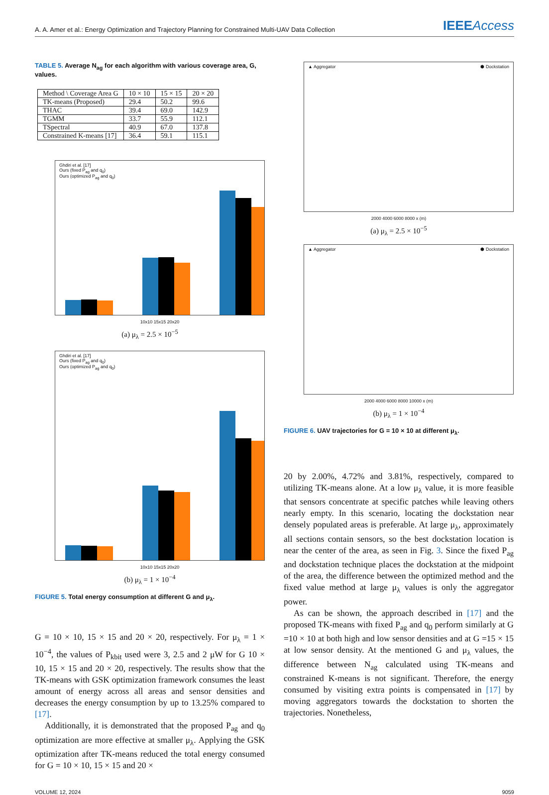A. A. Amer et al.: Energy Optimization and Trajectory Planning for Constrained Multi-UAV Data Collection IEEEAccess
TABLE 5. Average N<sub>ag</sub> for each algorithm with various coverage area, G, values.
| Method \ Coverage Area G | 10 × 10 | 15 × 15 | 20 × 20 |
| TK-means (Proposed) | 29.4 | 50.2 | 99.6 |
| THAC | 39.4 | 69.0 | 142.9 |
| TGMM | 33.7 | 55.9 | 112.1 |
| TSpectral | 40.9 | 67.0 | 137.8 |
| Constrained K-means [17] | 36.4 | 59.1 | 115.1 |
Ghdiri et al. [17]
Ours (fixed P<sub>ag</sub> and q<sub>0</sub>)
Ours (optimized P<sub>ag</sub> and q<sub>0</sub>)
10x10 15x15 20x20
(a) μ<sub>λ</sub> = 2.5 × 10<sup>−5</sup>
Ghdiri et al. [17]
Ours (fixed P<sub>ag</sub> and q<sub>0</sub>)
Ours (optimized P<sub>ag</sub> and q<sub>0</sub>)
10x10 15x15 20x20
(b) μ<sub>λ</sub> = 1 × 10<sup>−4</sup>
FIGURE 5. Total energy consumption at different G and μ<sub>λ</sub>.
G = 10 × 10, 15 × 15 and 20 × 20, respectively. For μ<sub>λ</sub> = 1 × 10<sup>−4</sup>, the values of P<sub>kbit</sub> used were 3, 2.5 and 2 μW for G 10 × 10, 15 × 15 and 20 × 20, respectively. The results show that the TK-means with GSK optimization framework consumes the least amount of energy across all areas and sensor densities and decreases the energy consumption by up to 13.25% compared to [17].
Additionally, it is demonstrated that the proposed P<sub>ag</sub> and q<sub>0</sub> optimization are more effective at smaller μ<sub>λ</sub>. Applying the GSK optimization after TK-means reduced the total energy consumed for G = 10 × 10, 15 × 15 and 20 ×
▲ Aggregator ⬢ Dockstation
2000 4000 6000 8000 x (m)
(a) μ<sub>λ</sub> = 2.5 × 10<sup>−5</sup>
▲ Aggregator ⬢ Dockstation
2000 4000 6000 8000 10000 x (m)
(b) μ<sub>λ</sub> = 1 × 10<sup>−4</sup>
FIGURE 6. UAV trajectories for G = 10 × 10 at different μ<sub>λ</sub>.
20 by 2.00%, 4.72% and 3.81%, respectively, compared to utilizing TK-means alone. At a low μ<sub>λ</sub> value, it is more feasible that sensors concentrate at specific patches while leaving others nearly empty. In this scenario, locating the dockstation near densely populated areas is preferable. At large μ<sub>λ</sub>, approximately all sections contain sensors, so the best dockstation location is near the center of the area, as seen in Fig. 3. Since the fixed P<sub>ag</sub> and dockstation technique places the dockstation at the midpoint of the area, the difference between the optimized method and the fixed value method at large μ<sub>λ</sub> values is only the aggregator power.
As can be shown, the approach described in [17] and the proposed TK-means with fixed P<sub>ag</sub> and q<sub>0</sub> perform similarly at G =10 × 10 at both high and low sensor densities and at G =15 × 15 at low sensor density. At the mentioned G and μ<sub>λ</sub> values, the difference between N<sub>ag</sub> calculated using TK-means and constrained K-means is not significant. Therefore, the energy consumed by visiting extra points is compensated in [17] by moving aggregators towards the dockstation to shorten the trajectories. Nonetheless,
VOLUME 12, 2024 9059